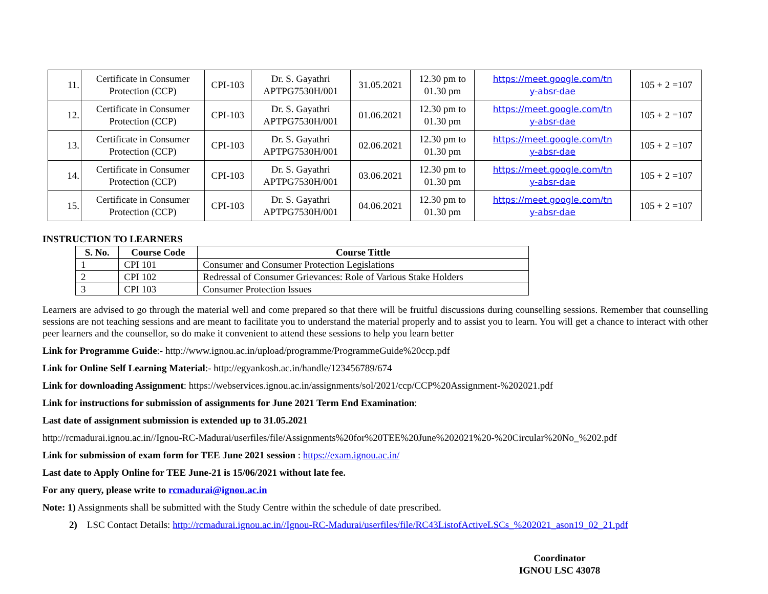| 11. | Certificate in Consumer Protection (CCP) | CPI-103 | Dr. S. Gayathri APTPG7530H/001 | 31.05.2021 | 12.30 pm to 01.30 pm | https://meet.google.com/tn y-absr-dae | 105 + 2 =107 |
| 12. | Certificate in Consumer Protection (CCP) | CPI-103 | Dr. S. Gayathri APTPG7530H/001 | 01.06.2021 | 12.30 pm to 01.30 pm | https://meet.google.com/tn y-absr-dae | 105 + 2 =107 |
| 13. | Certificate in Consumer Protection (CCP) | CPI-103 | Dr. S. Gayathri APTPG7530H/001 | 02.06.2021 | 12.30 pm to 01.30 pm | https://meet.google.com/tn y-absr-dae | 105 + 2 =107 |
| 14. | Certificate in Consumer Protection (CCP) | CPI-103 | Dr. S. Gayathri APTPG7530H/001 | 03.06.2021 | 12.30 pm to 01.30 pm | https://meet.google.com/tn y-absr-dae | 105 + 2 =107 |
| 15. | Certificate in Consumer Protection (CCP) | CPI-103 | Dr. S. Gayathri APTPG7530H/001 | 04.06.2021 | 12.30 pm to 01.30 pm | https://meet.google.com/tn y-absr-dae | 105 + 2 =107 |
INSTRUCTION TO LEARNERS
| S. No. | Course Code | Course Tittle |
| --- | --- | --- |
| 1 | CPI 101 | Consumer and Consumer Protection Legislations |
| 2 | CPI 102 | Redressal of Consumer Grievances: Role of Various Stake Holders |
| 3 | CPI 103 | Consumer Protection Issues |
Learners are advised to go through the material well and come prepared so that there will be fruitful discussions during counselling sessions. Remember that counselling sessions are not teaching sessions and are meant to facilitate you to understand the material properly and to assist you to learn. You will get a chance to interact with other peer learners and the counsellor, so do make it convenient to attend these sessions to help you learn better
Link for Programme Guide:- http://www.ignou.ac.in/upload/programme/ProgrammeGuide%20ccp.pdf
Link for Online Self Learning Material:- http://egyankosh.ac.in/handle/123456789/674
Link for downloading Assignment: https://webservices.ignou.ac.in/assignments/sol/2021/ccp/CCP%20Assignment-%202021.pdf
Link for instructions for submission of assignments for June 2021 Term End Examination:
Last date of assignment submission is extended up to 31.05.2021
http://rcmadurai.ignou.ac.in//Ignou-RC-Madurai/userfiles/file/Assignments%20for%20TEE%20June%202021%20-%20Circular%20No_%202.pdf
Link for submission of exam form for TEE June 2021 session : https://exam.ignou.ac.in/
Last date to Apply Online for TEE June-21 is 15/06/2021 without late fee.
For any query, please write to rcmadurai@ignou.ac.in
Note: 1) Assignments shall be submitted with the Study Centre within the schedule of date prescribed.
2) LSC Contact Details: http://rcmadurai.ignou.ac.in//Ignou-RC-Madurai/userfiles/file/RC43ListofActiveLSCs_%202021_ason19_02_21.pdf
Coordinator
IGNOU LSC 43078